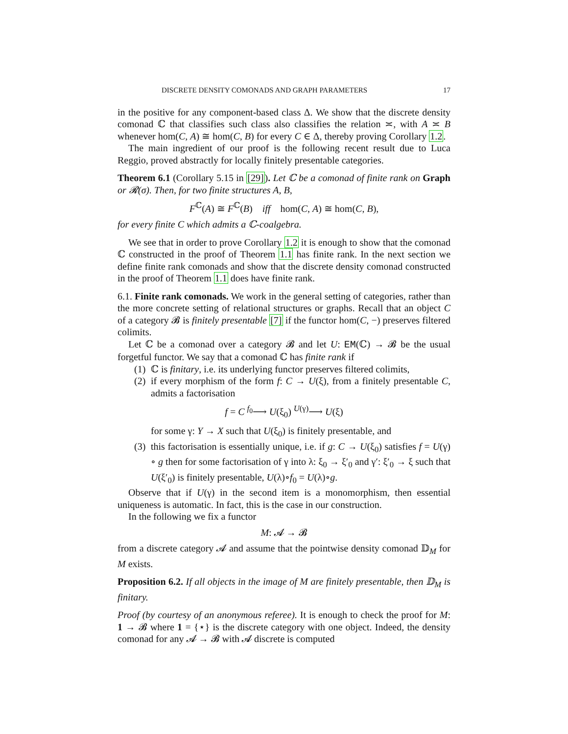DISCRETE DENSITY COMONADS AND GRAPH PARAMETERS 17
in the positive for any component-based class Δ. We show that the discrete density comonad ℂ that classifies such class also classifies the relation ≍, with A ≍ B whenever hom(C, A) ≅ hom(C, B) for every C ∈ Δ, thereby proving Corollary 1.2.
The main ingredient of our proof is the following recent result due to Luca Reggio, proved abstractly for locally finitely presentable categories.
Theorem 6.1 (Corollary 5.15 in [29]). Let ℂ be a comonad of finite rank on Graph or 𝓡(σ). Then, for two finite structures A, B,
F<sup>ℂ</sup>(A) ≅ F<sup>ℂ</sup>(B) iff hom(C, A) ≅ hom(C, B),
for every finite C which admits a ℂ-coalgebra.
We see that in order to prove Corollary 1.2 it is enough to show that the comonad ℂ constructed in the proof of Theorem 1.1 has finite rank. In the next section we define finite rank comonads and show that the discrete density comonad constructed in the proof of Theorem 1.1 does have finite rank.
6.1. Finite rank comonads. We work in the general setting of categories, rather than the more concrete setting of relational structures or graphs. Recall that an object C of a category 𝓑 is finitely presentable [7] if the functor hom(C, −) preserves filtered colimits.
Let ℂ be a comonad over a category 𝓑 and let U: EM(ℂ) → 𝓑 be the usual forgetful functor. We say that a comonad ℂ has finite rank if
(1)
ℂ is finitary, i.e. its underlying functor preserves filtered colimits,
(2)
if every morphism of the form f: C → U(ξ), from a finitely presentable C, admits a factorisation
f = C <sup>f<sub>0</sub></sup>⟶ U(ξ<sub>0</sub>) <sup>U(γ)</sup>⟶ U(ξ)
for some γ: Y → X such that U(ξ<sub>0</sub>) is finitely presentable, and
(3)
this factorisation is essentially unique, i.e. if g: C → U(ξ<sub>0</sub>) satisfies f = U(γ) ∘ g then for some factorisation of γ into λ: ξ<sub>0</sub> → ξ′<sub>0</sub> and γ′: ξ′<sub>0</sub> → ξ such that U(ξ′<sub>0</sub>) is finitely presentable, U(λ)∘f<sub>0</sub> = U(λ)∘g.
Observe that if U(γ) in the second item is a monomorphism, then essential uniqueness is automatic. In fact, this is the case in our construction.
In the following we fix a functor
M: 𝓐 → 𝓑
from a discrete category 𝓐 and assume that the pointwise density comonad 𝔻<sub>M</sub> for M exists.
Proposition 6.2. If all objects in the image of M are finitely presentable, then 𝔻<sub>M</sub> is finitary.
Proof (by courtesy of an anonymous referee). It is enough to check the proof for M: 1 → 𝓑 where 1 = {⋆} is the discrete category with one object. Indeed, the density comonad for any 𝓐 → 𝓑 with 𝓐 discrete is computed